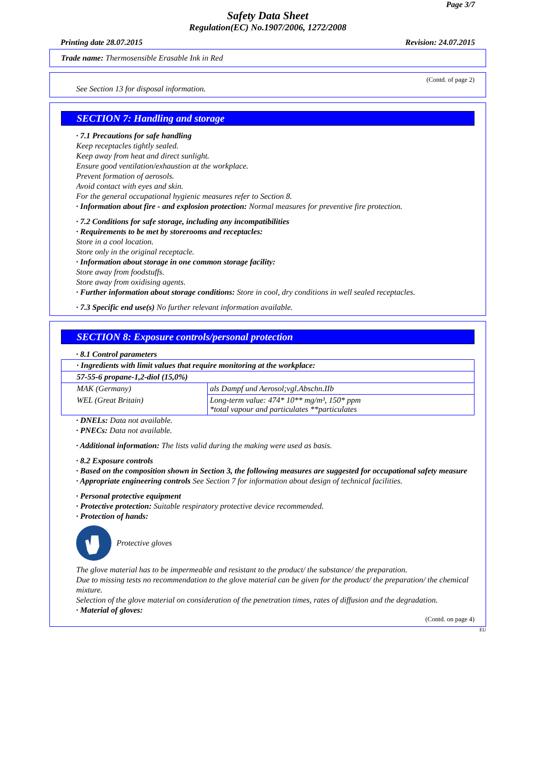Page 3/7
Safety Data Sheet
Regulation(EC) No.1907/2006, 1272/2008
Printing date 28.07.2015 Revision: 24.07.2015
Trade name: Thermosensible Erasable Ink in Red
(Contd. of page 2)
See Section 13 for disposal information.
SECTION 7: Handling and storage
· 7.1 Precautions for safe handling
Keep receptacles tightly sealed.
Keep away from heat and direct sunlight.
Ensure good ventilation/exhaustion at the workplace.
Prevent formation of aerosols.
Avoid contact with eyes and skin.
For the general occupational hygienic measures refer to Section 8.
· Information about fire - and explosion protection: Normal measures for preventive fire protection.
· 7.2 Conditions for safe storage, including any incompatibilities
· Requirements to be met by storerooms and receptacles:
Store in a cool location.
Store only in the original receptacle.
· Information about storage in one common storage facility:
Store away from foodstuffs.
Store away from oxidising agents.
· Further information about storage conditions: Store in cool, dry conditions in well sealed receptacles.
· 7.3 Specific end use(s) No further relevant information available.
SECTION 8: Exposure controls/personal protection
· 8.1 Control parameters
| · Ingredients with limit values that require monitoring at the workplace: | |
| 57-55-6 propane-1,2-diol (15,0%) | |
| MAK (Germany) | als Dampf und Aerosol;vgl.Abschn.IIb |
| WEL (Great Britain) | Long-term value: 474* 10** mg/m³, 150* ppm *total vapour and particulates **particulates |
· DNELs: Data not available.
· PNECs: Data not available.
· Additional information: The lists valid during the making were used as basis.
· 8.2 Exposure controls
· Based on the composition shown in Section 3, the following measures are suggested for occupational safety measure
· Appropriate engineering controls See Section 7 for information about design of technical facilities.
· Personal protective equipment
· Protective protection: Suitable respiratory protective device recommended.
· Protection of hands:
Protective gloves
The glove material has to be impermeable and resistant to the product/ the substance/ the preparation.
Due to missing tests no recommendation to the glove material can be given for the product/ the preparation/ the chemical mixture.
Selection of the glove material on consideration of the penetration times, rates of diffusion and the degradation.
· Material of gloves:
(Contd. on page 4)
EU